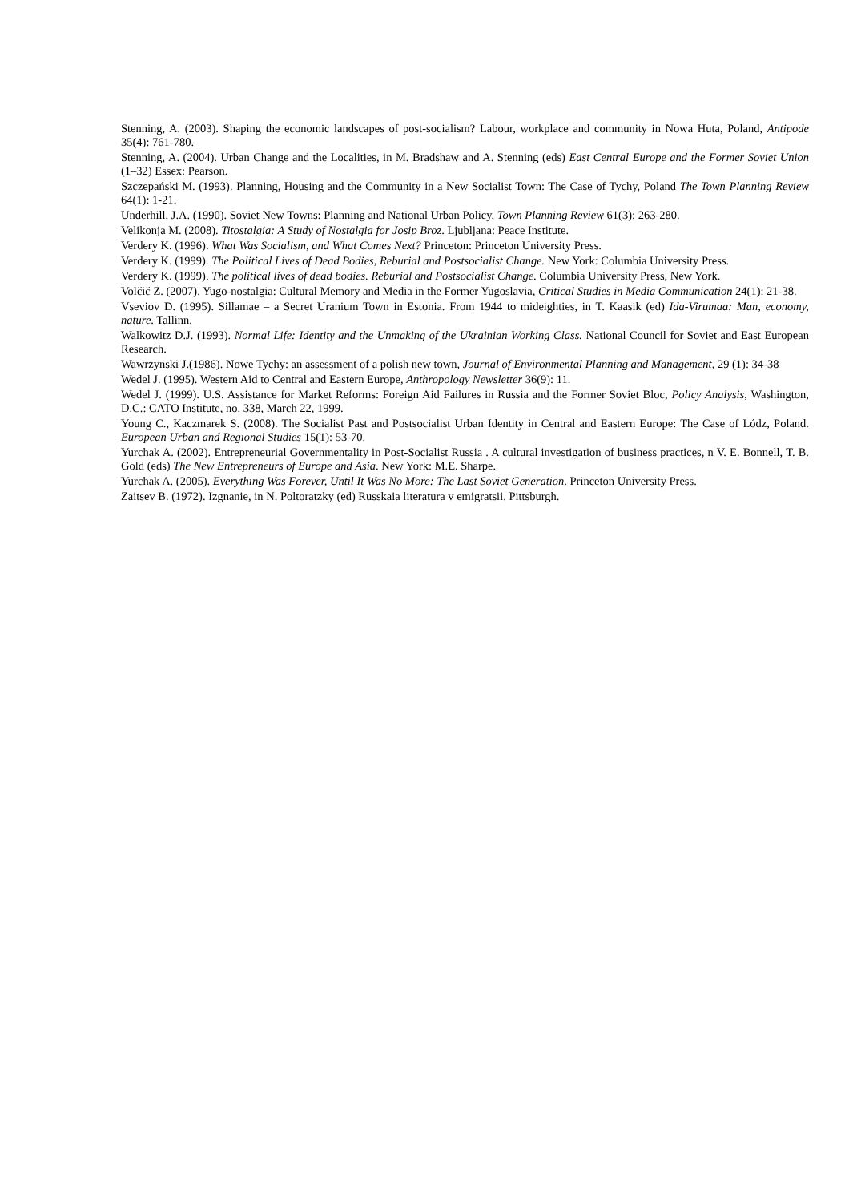Stenning, A. (2003). Shaping the economic landscapes of post-socialism? Labour, workplace and community in Nowa Huta, Poland, Antipode 35(4): 761-780.
Stenning, A. (2004). Urban Change and the Localities, in M. Bradshaw and A. Stenning (eds) East Central Europe and the Former Soviet Union (1–32) Essex: Pearson.
Szczepański M. (1993). Planning, Housing and the Community in a New Socialist Town: The Case of Tychy, Poland The Town Planning Review 64(1): 1-21.
Underhill, J.A. (1990). Soviet New Towns: Planning and National Urban Policy, Town Planning Review 61(3): 263-280.
Velikonja M. (2008). Titostalgia: A Study of Nostalgia for Josip Broz. Ljubljana: Peace Institute.
Verdery K. (1996). What Was Socialism, and What Comes Next? Princeton: Princeton University Press.
Verdery K. (1999). The Political Lives of Dead Bodies, Reburial and Postsocialist Change. New York: Columbia University Press.
Verdery K. (1999). The political lives of dead bodies. Reburial and Postsocialist Change. Columbia University Press, New York.
Volčič Z. (2007). Yugo-nostalgia: Cultural Memory and Media in the Former Yugoslavia, Critical Studies in Media Communication 24(1): 21-38.
Vseviov D. (1995). Sillamae – a Secret Uranium Town in Estonia. From 1944 to mideighties, in T. Kaasik (ed) Ida-Virumaa: Man, economy, nature. Tallinn.
Walkowitz D.J. (1993). Normal Life: Identity and the Unmaking of the Ukrainian Working Class. National Council for Soviet and East European Research.
Wawrzynski J.(1986). Nowe Tychy: an assessment of a polish new town, Journal of Environmental Planning and Management, 29 (1): 34-38
Wedel J. (1995). Western Aid to Central and Eastern Europe, Anthropology Newsletter 36(9): 11.
Wedel J. (1999). U.S. Assistance for Market Reforms: Foreign Aid Failures in Russia and the Former Soviet Bloc, Policy Analysis, Washington, D.C.: CATO Institute, no. 338, March 22, 1999.
Young C., Kaczmarek S. (2008). The Socialist Past and Postsocialist Urban Identity in Central and Eastern Europe: The Case of Lódz, Poland. European Urban and Regional Studies 15(1): 53-70.
Yurchak A. (2002). Entrepreneurial Governmentality in Post-Socialist Russia . A cultural investigation of business practices, n V. E. Bonnell, T. B. Gold (eds) The New Entrepreneurs of Europe and Asia. New York: M.E. Sharpe.
Yurchak A. (2005). Everything Was Forever, Until It Was No More: The Last Soviet Generation. Princeton University Press.
Zaitsev B. (1972). Izgnanie, in N. Poltoratzky (ed) Russkaia literatura v emigratsii. Pittsburgh.